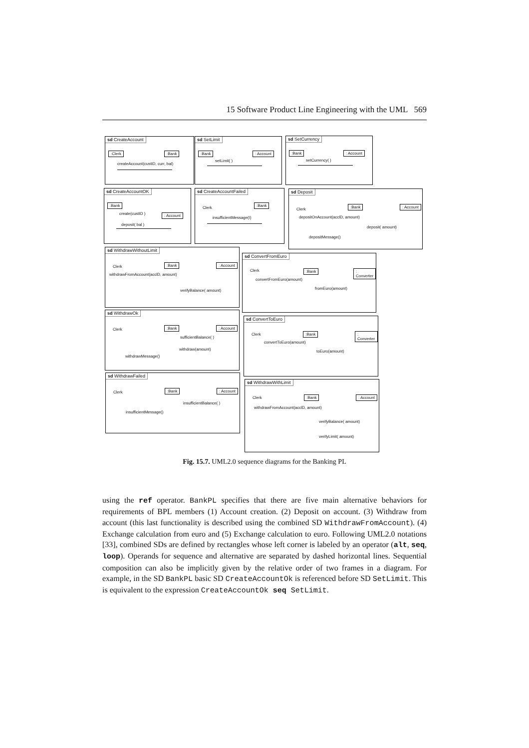15 Software Product Line Engineering with the UML 569
sd CreateAccount
:Clerk :Bank
createAccount(custID, curr, bal)
sd SetLimit
:Bank : Account
setLimit( )
sd SetCurrency
:Bank : Account
setCurrency( )
sd CreateAccountOK
:Bank
: Account
create(custID )
deposit( bal )
sd CreateAccountFailed
Clerk
:Bank
insufficientMessage(I)
sd Deposit
Clerk
:Bank : Account
depositOnAccount(acclD, amount)
deposit( amount)
depositMessage()
sd WithdrawWithoutLimit
Clerk :Bank : Account
withdrawFromAccount(acclD, amount)
verifyBalance( amount)
sd ConvertFromEuro
Clerk :Bank : Converter
convertFromEuro(amount)
fromEuro(amount)
sd WithdrawOk
Clerk :Bank : Account
sufficientBalance( )
withdraw(amount)
withdrawMessage()
sd ConvertToEuro
Clerk :Bank : Converter
convertToEuro(amount)
toEuro(amount)
sd WithdrawFailed
Clerk :Bank : Account
insufficientBalance( )
insufficientMessage()
sd WithdrawWithLimit
Clerk :Bank : Account
withdrawFromAccount(acclD, amount)
verifyBalance( amount)
verifyLimit( amount)
Fig. 15.7. UML2.0 sequence diagrams for the Banking PL
using the ref operator. BankPL specifies that there are five main alternative behaviors for requirements of BPL members (1) Account creation. (2) Deposit on account. (3) Withdraw from account (this last functionality is described using the combined SD WithdrawFromAccount). (4) Exchange calculation from euro and (5) Exchange calculation to euro. Following UML2.0 notations [33], combined SDs are defined by rectangles whose left corner is labeled by an operator (alt, seq, loop). Operands for sequence and alternative are separated by dashed horizontal lines. Sequential composition can also be implicitly given by the relative order of two frames in a diagram. For example, in the SD BankPL basic SD CreateAccountOk is referenced before SD SetLimit. This is equivalent to the expression CreateAccountOk seq SetLimit.